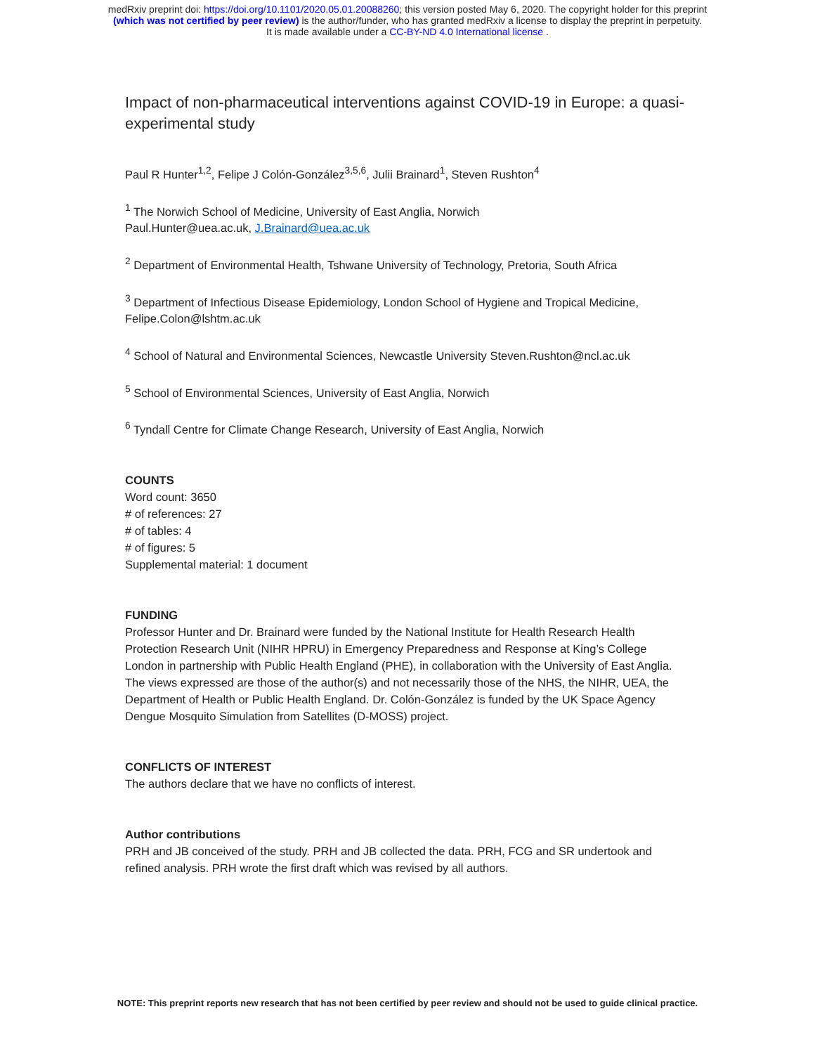medRxiv preprint doi: https://doi.org/10.1101/2020.05.01.20088260; this version posted May 6, 2020. The copyright holder for this preprint
(which was not certified by peer review) is the author/funder, who has granted medRxiv a license to display the preprint in perpetuity.
It is made available under a CC-BY-ND 4.0 International license .
Impact of non-pharmaceutical interventions against COVID-19 in Europe: a quasi-experimental study
Paul R Hunter<sup>1,2</sup>, Felipe J Colón-González<sup>3,5,6</sup>, Julii Brainard<sup>1</sup>, Steven Rushton<sup>4</sup>
<sup>1</sup> The Norwich School of Medicine, University of East Anglia, Norwich
Paul.Hunter@uea.ac.uk, J.Brainard@uea.ac.uk
<sup>2</sup> Department of Environmental Health, Tshwane University of Technology, Pretoria, South Africa
<sup>3</sup> Department of Infectious Disease Epidemiology, London School of Hygiene and Tropical Medicine, Felipe.Colon@lshtm.ac.uk
<sup>4</sup> School of Natural and Environmental Sciences, Newcastle University Steven.Rushton@ncl.ac.uk
<sup>5</sup> School of Environmental Sciences, University of East Anglia, Norwich
<sup>6</sup> Tyndall Centre for Climate Change Research, University of East Anglia, Norwich
COUNTS
Word count: 3650
# of references: 27
# of tables: 4
# of figures: 5
Supplemental material: 1 document
FUNDING
Professor Hunter and Dr. Brainard were funded by the National Institute for Health Research Health Protection Research Unit (NIHR HPRU) in Emergency Preparedness and Response at King’s College London in partnership with Public Health England (PHE), in collaboration with the University of East Anglia. The views expressed are those of the author(s) and not necessarily those of the NHS, the NIHR, UEA, the Department of Health or Public Health England. Dr. Colón-González is funded by the UK Space Agency Dengue Mosquito Simulation from Satellites (D-MOSS) project.
CONFLICTS OF INTEREST
The authors declare that we have no conflicts of interest.
Author contributions
PRH and JB conceived of the study. PRH and JB collected the data. PRH, FCG and SR undertook and refined analysis. PRH wrote the first draft which was revised by all authors.
NOTE: This preprint reports new research that has not been certified by peer review and should not be used to guide clinical practice.